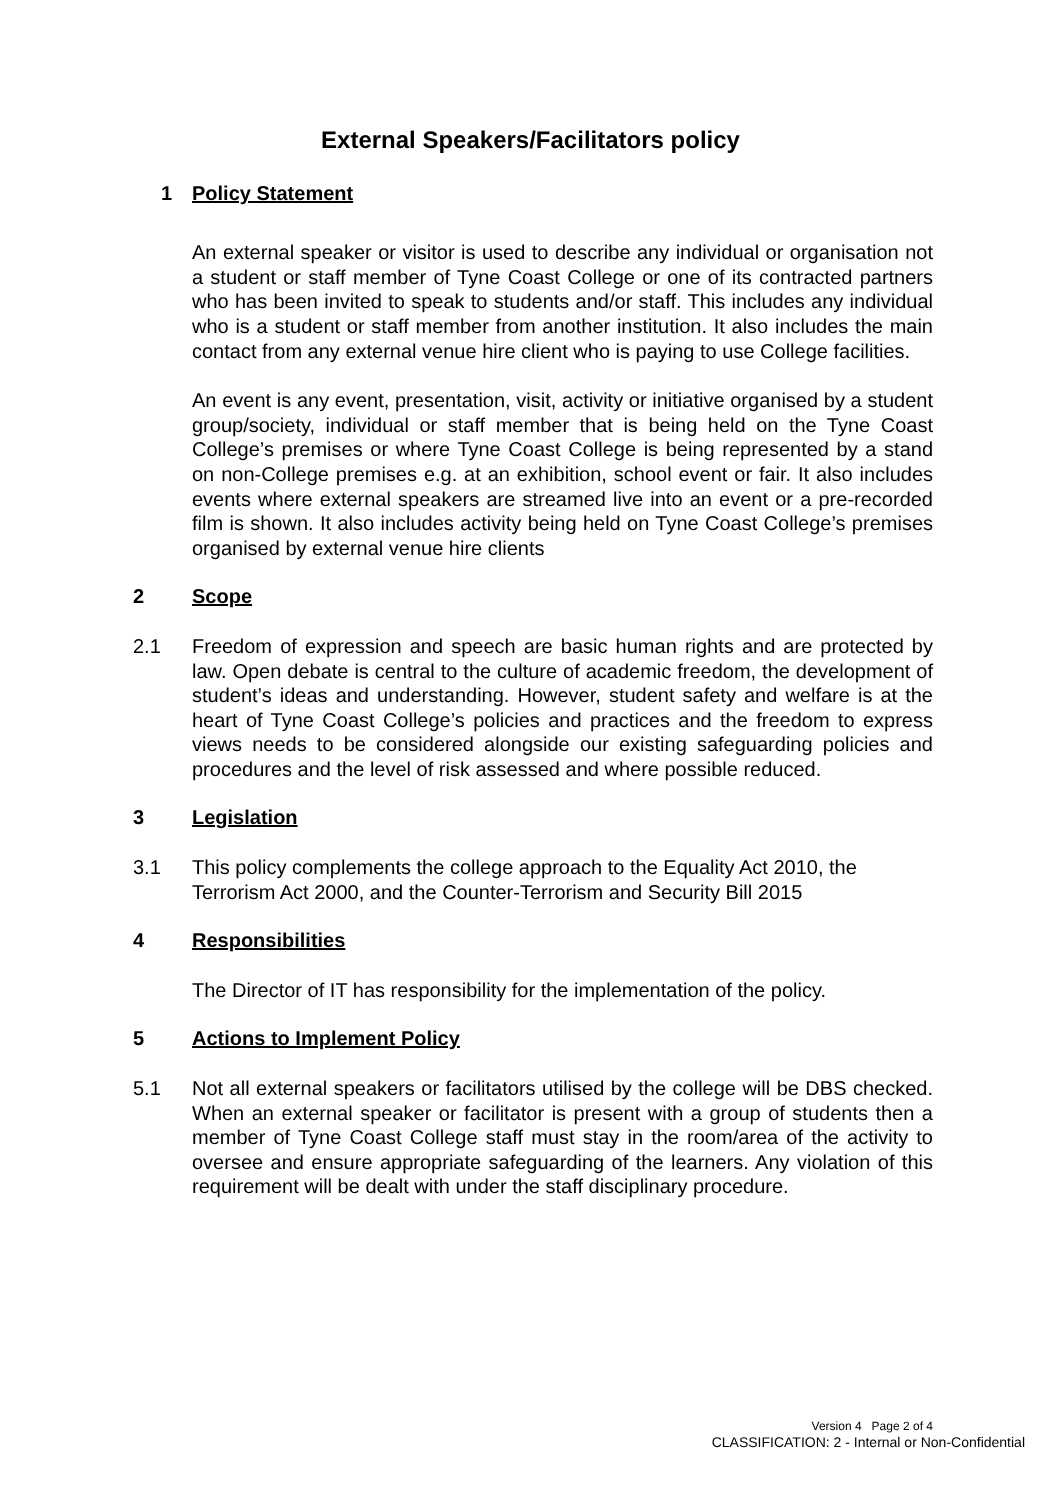External Speakers/Facilitators policy
1 Policy Statement
An external speaker or visitor is used to describe any individual or organisation not a student or staff member of Tyne Coast College or one of its contracted partners who has been invited to speak to students and/or staff. This includes any individual who is a student or staff member from another institution. It also includes the main contact from any external venue hire client who is paying to use College facilities.
An event is any event, presentation, visit, activity or initiative organised by a student group/society, individual or staff member that is being held on the Tyne Coast College’s premises or where Tyne Coast College is being represented by a stand on non-College premises e.g. at an exhibition, school event or fair. It also includes events where external speakers are streamed live into an event or a pre-recorded film is shown. It also includes activity being held on Tyne Coast College’s premises organised by external venue hire clients
2 Scope
2.1 Freedom of expression and speech are basic human rights and are protected by law. Open debate is central to the culture of academic freedom, the development of student’s ideas and understanding. However, student safety and welfare is at the heart of Tyne Coast College’s policies and practices and the freedom to express views needs to be considered alongside our existing safeguarding policies and procedures and the level of risk assessed and where possible reduced.
3 Legislation
3.1 This policy complements the college approach to the Equality Act 2010, the Terrorism Act 2000, and the Counter-Terrorism and Security Bill 2015
4 Responsibilities
The Director of IT has responsibility for the implementation of the policy.
5 Actions to Implement Policy
5.1 Not all external speakers or facilitators utilised by the college will be DBS checked. When an external speaker or facilitator is present with a group of students then a member of Tyne Coast College staff must stay in the room/area of the activity to oversee and ensure appropriate safeguarding of the learners. Any violation of this requirement will be dealt with under the staff disciplinary procedure.
Version 4 Page 2 of 4
CLASSIFICATION: 2 - Internal or Non-Confidential